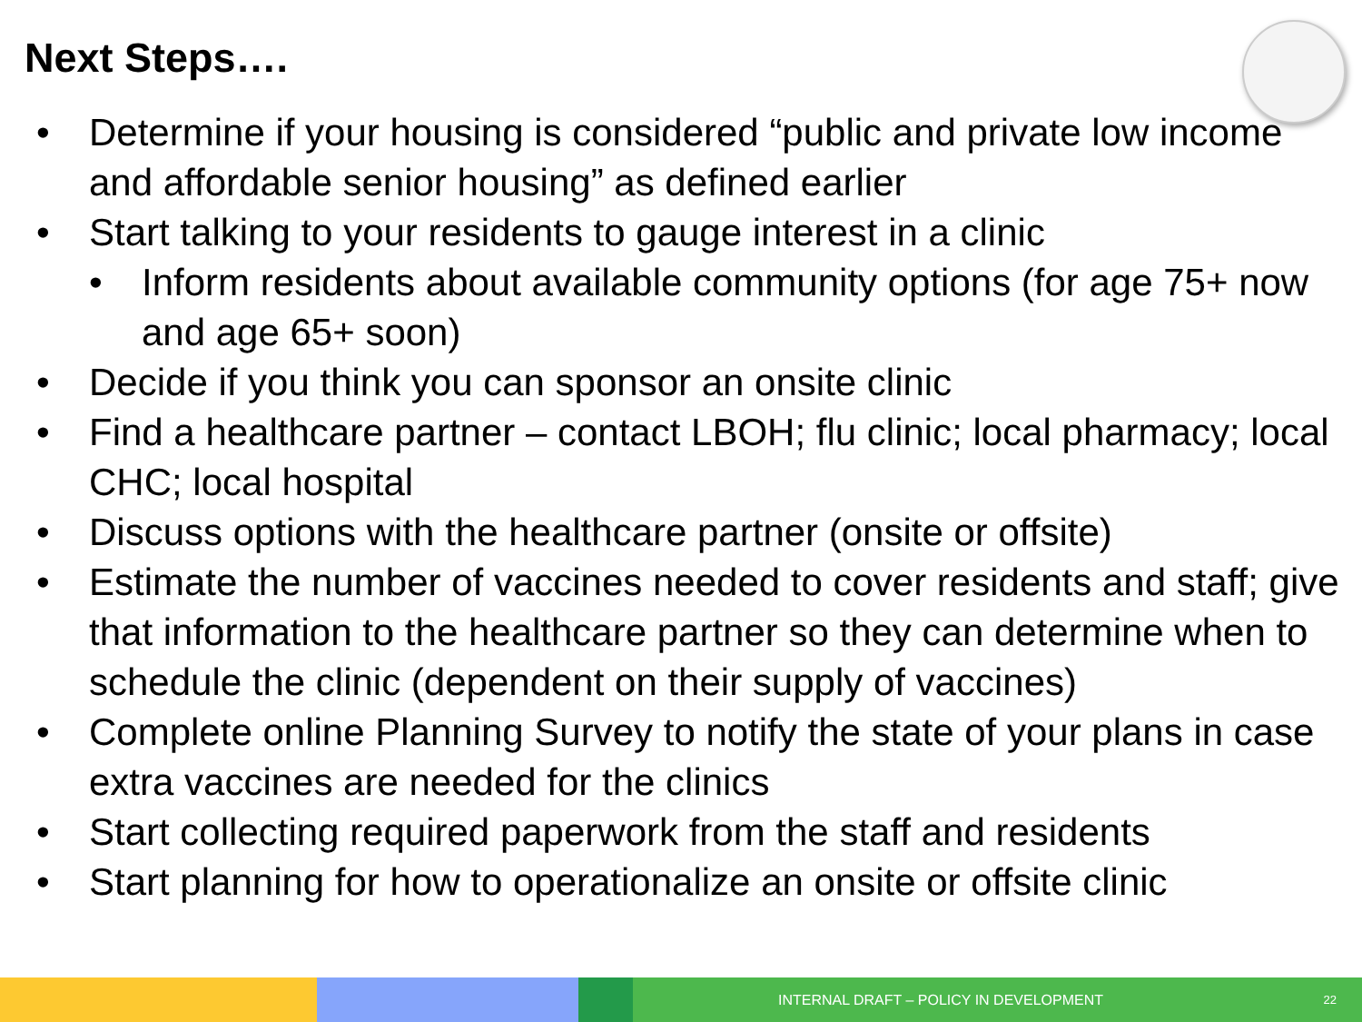Next Steps….
• Determine if your housing is considered “public and private low income and affordable senior housing” as defined earlier
• Start talking to your residents to gauge interest in a clinic
• Inform residents about available community options (for age 75+ now and age 65+ soon)
• Decide if you think you can sponsor an onsite clinic
• Find a healthcare partner – contact LBOH; flu clinic; local pharmacy; local CHC; local hospital
• Discuss options with the healthcare partner (onsite or offsite)
• Estimate the number of vaccines needed to cover residents and staff; give that information to the healthcare partner so they can determine when to schedule the clinic (dependent on their supply of vaccines)
• Complete online Planning Survey to notify the state of your plans in case extra vaccines are needed for the clinics
• Start collecting required paperwork from the staff and residents
• Start planning for how to operationalize an onsite or offsite clinic
INTERNAL DRAFT – POLICY IN DEVELOPMENT 22